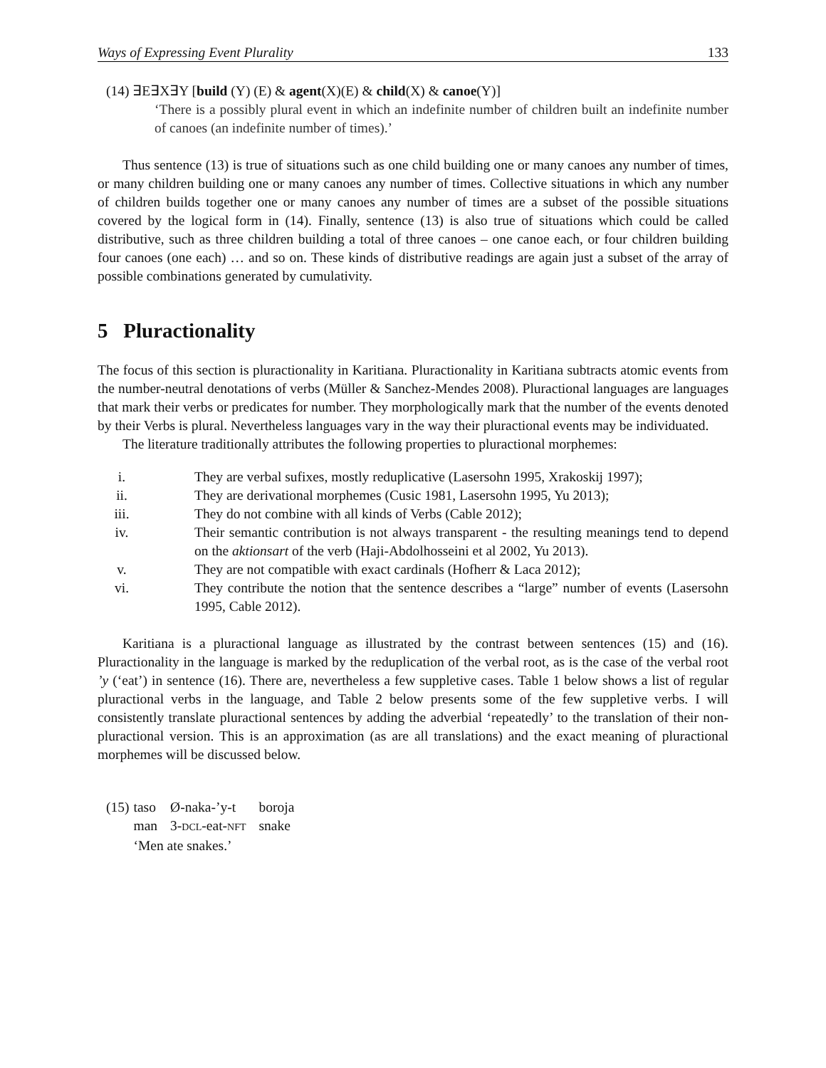Ways of Expressing Event Plurality 133
(14) ∃E∃X∃Y [build (Y) (E) & agent(X)(E) & child(X) & canoe(Y)]
‘There is a possibly plural event in which an indefinite number of children built an indefinite number of canoes (an indefinite number of times).’
Thus sentence (13) is true of situations such as one child building one or many canoes any number of times, or many children building one or many canoes any number of times. Collective situations in which any number of children builds together one or many canoes any number of times are a subset of the possible situations covered by the logical form in (14). Finally, sentence (13) is also true of situations which could be called distributive, such as three children building a total of three canoes – one canoe each, or four children building four canoes (one each) … and so on. These kinds of distributive readings are again just a subset of the array of possible combinations generated by cumulativity.
5 Pluractionality
The focus of this section is pluractionality in Karitiana. Pluractionality in Karitiana subtracts atomic events from the number-neutral denotations of verbs (Müller & Sanchez-Mendes 2008). Pluractional languages are languages that mark their verbs or predicates for number. They morphologically mark that the number of the events denoted by their Verbs is plural. Nevertheless languages vary in the way their pluractional events may be individuated.
The literature traditionally attributes the following properties to pluractional morphemes:
i. They are verbal sufixes, mostly reduplicative (Lasersohn 1995, Xrakoskij 1997);
ii. They are derivational morphemes (Cusic 1981, Lasersohn 1995, Yu 2013);
iii. They do not combine with all kinds of Verbs (Cable 2012);
iv. Their semantic contribution is not always transparent - the resulting meanings tend to depend on the aktionsart of the verb (Haji-Abdolhosseini et al 2002, Yu 2013).
v. They are not compatible with exact cardinals (Hofherr & Laca 2012);
vi. They contribute the notion that the sentence describes a “large” number of events (Lasersohn 1995, Cable 2012).
Karitiana is a pluractional language as illustrated by the contrast between sentences (15) and (16). Pluractionality in the language is marked by the reduplication of the verbal root, as is the case of the verbal root ’y (‘eat’) in sentence (16). There are, nevertheless a few suppletive cases. Table 1 below shows a list of regular pluractional verbs in the language, and Table 2 below presents some of the few suppletive verbs. I will consistently translate pluractional sentences by adding the adverbial ‘repeatedly’ to the translation of their non-pluractional version. This is an approximation (as are all translations) and the exact meaning of pluractional morphemes will be discussed below.
| (15) | taso | Ø-naka-’y-t | boroja |
| | man | 3- DCL -eat- NFT | snake |
| | ‘Men ate snakes.’ | | |